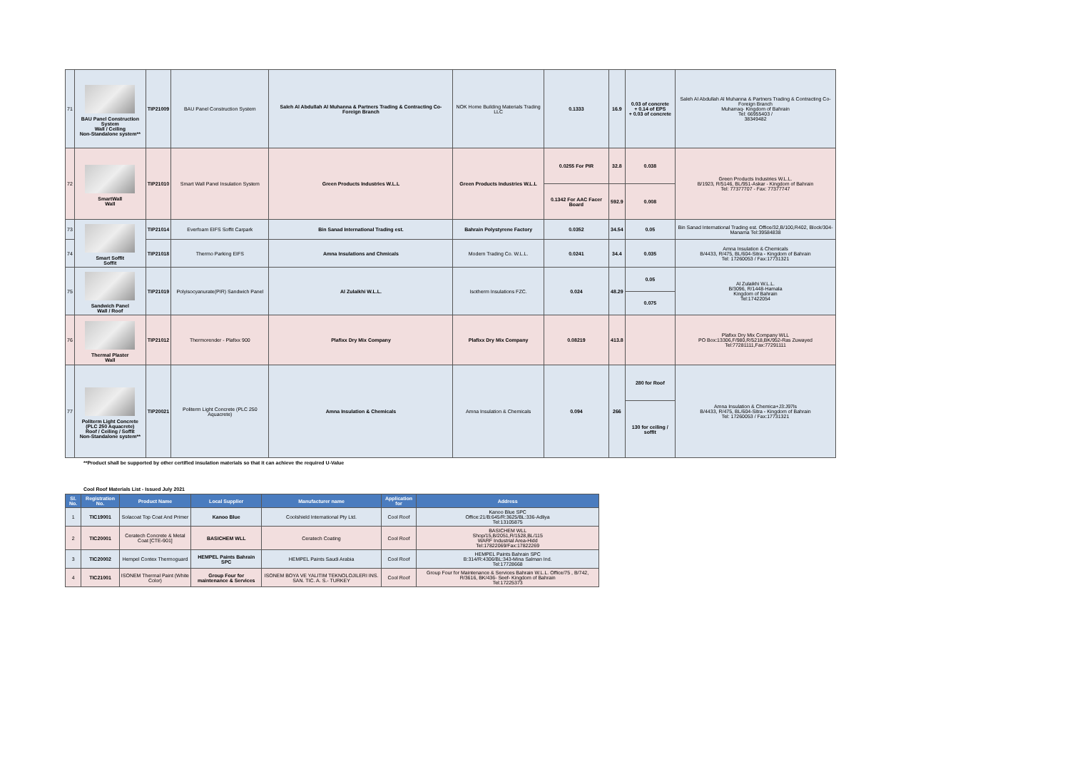| 71 | BAU Panel Construction System Wall / Ceiling Non-Standalone system** | TIP21009 | BAU Panel Construction System | Saleh Al Abdullah Al Muhanna & Partners Trading & Contracting Co- Foreign Branch | NOK Home Building Materials Trading LLC | 0.1333 | 16.9 | 0.03 of concrete + 0.14 of EPS + 0.03 of concrete | Saleh Al Abdullah Al Muhanna & Partners Trading & Contracting Co- Foreign Branch Muharraq- Kingdom of Bahrain Tel: 66955403 / 38349482 |
| 72 | SmartWall Wall | TIP21010 | Smart Wall Panel Insulation System | Green Products Industries W.L.L | Green Products Industries W.L.L | 0.0255 For PIR | 32.8 | 0.038 | Green Products Industries W.L.L. B/1923, R/5146, BL/951-Askar - Kingdom of Bahrain Tel: 77377707 - Fax: 77377747 |
| | | | | | | 0.1342 For AAC Facer Board | 592.9 | 0.008 | |
| 73 | Smart Soffit Soffit | TIP21014 | Everfoam EIFS Soffit Carpark | Bin Sanad International Trading est. | Bahrain Polystyrene Factory | 0.0352 | 34.54 | 0.05 | Bin Sanad International Trading est. Office/32,B/100,R402, Block/304-Manama Tel:39584838 |
| 74 | | TIP21018 | Thermo Parking EIFS | Amna Insulations and Chmicals | Modern Trading Co. W.L.L. | 0.0241 | 34.4 | 0.035 | Amna Insulation & Chemicals B/4433, R/475, BL/604-Sitra - Kingdom of Bahrain Tel: 17260053 / Fax:17731321 |
| 75 | Sandwich Panel Wall / Roof | TIP21019 | Polyisocyanurate(PIR) Sandwich Panel | Al Zulaikhi W.L.L. | Isotherm Insulations FZC. | 0.024 | 48.29 | 0.05 | Al Zulaikhi W.L.L. B/3096, R/1448-Hamala Kingdom of Bahrain Tel:17422054 |
| | | | | | | | | 0.075 | |
| 76 | Thermal Plaster Wall | TIP21012 | Thermorender - Plafixx 900 | Plafixx Dry Mix Company | Plafixx Dry Mix Company | 0.08219 | 413.8 | | Plafixx Dry Mix Company WLL PO Box:13306,F/980,R/5218,BK/952-Ras Zuwayed Tel:77281111,Fax:77291111 |
| 77 | Politerm Light Concrete (PLC 250 Aquacrete) Roof / Ceiling / Soffit Non-Standalone system** | TIP20021 | Politerm Light Concrete (PLC 250 Aquacrete) | Amna Insulation & Chemicals | Amna Insulation & Chemicals | 0.094 | 266 | 280 for Roof | Amna Insulation & Chemica+J3:J97ls B/4433, R/475, BL/604-Sitra - Kingdom of Bahrain Tel: 17260053 / Fax:17731321 |
| | | | | | | | | 130 for ceiling / soffit | |
**Product shall be supported by other certified insulation materials so that it can achieve the required U-Value
Cool Roof Materials List - Issued July 2021
| Sl. No. | Registration No. | Product Name | Local Supplier | Manufacturer name | Application for | Address |
| --- | --- | --- | --- | --- | --- | --- |
| 1 | TIC19001 | Solacoat Top Coat And Primer | Kanoo Blue | Coolshield International Pty Ltd. | Cool Roof | Kanoo Blue SPC Office:21/B:645/R:3625/BL:336-Adliya Tel:13105875 |
| 2 | TIC20001 | Ceratech Concrete & Metal Coat [CTE-901] | BASICHEM WLL | Ceratech Coating | Cool Roof | BASICHEM WLL Shop/15,B/2051,R/1528,BL/115 WARF Industrial Area-Hidd Tel:17822069/Fax:17822269 |
| 3 | TIC20002 | Hempel Contex Thermoguard | HEMPEL Paints Bahrain SPC | HEMPEL Paints Saudi Arabia | Cool Roof | HEMPEL Paints Bahrain SPC B:314/R:4306/BL:343-Mina Salman Ind. Tel:17728668 |
| 4 | TIC21001 | ISONEM Thermal Paint (White Color) | Group Four for maintenance & Services | ISONEM BOYA VE YALITIM TEKNOLOJILERI INS. SAN. TIC. A. S.- TURKEY | Cool Roof | Group Four for Maintenance & Services Bahrain W.L.L. Office/75 , B/742, R/3616, BK/436- Seef- Kingdom of Bahrain Tel:17225373 |